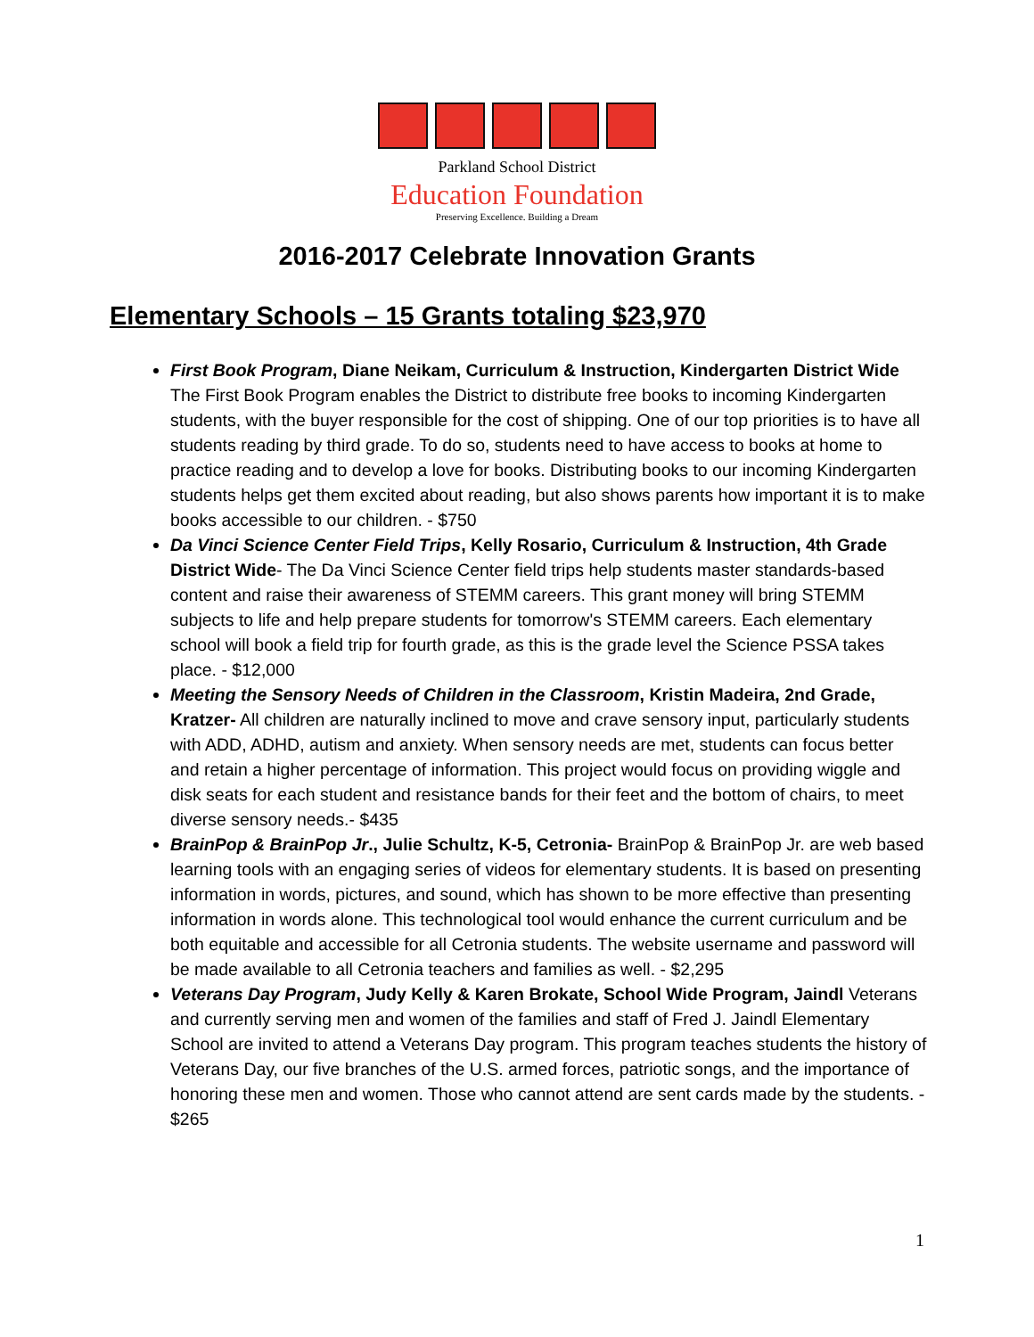Parkland School District
Education Foundation
Preserving Excellence. Building a Dream
2016-2017 Celebrate Innovation Grants
Elementary Schools – 15 Grants totaling $23,970
First Book Program, Diane Neikam, Curriculum & Instruction, Kindergarten District Wide The First Book Program enables the District to distribute free books to incoming Kindergarten students, with the buyer responsible for the cost of shipping. One of our top priorities is to have all students reading by third grade. To do so, students need to have access to books at home to practice reading and to develop a love for books. Distributing books to our incoming Kindergarten students helps get them excited about reading, but also shows parents how important it is to make books accessible to our children. - $750
Da Vinci Science Center Field Trips, Kelly Rosario, Curriculum & Instruction, 4th Grade District Wide- The Da Vinci Science Center field trips help students master standards-based content and raise their awareness of STEMM careers. This grant money will bring STEMM subjects to life and help prepare students for tomorrow's STEMM careers. Each elementary school will book a field trip for fourth grade, as this is the grade level the Science PSSA takes place. - $12,000
Meeting the Sensory Needs of Children in the Classroom, Kristin Madeira, 2nd Grade, Kratzer- All children are naturally inclined to move and crave sensory input, particularly students with ADD, ADHD, autism and anxiety. When sensory needs are met, students can focus better and retain a higher percentage of information. This project would focus on providing wiggle and disk seats for each student and resistance bands for their feet and the bottom of chairs, to meet diverse sensory needs.- $435
BrainPop & BrainPop Jr., Julie Schultz, K-5, Cetronia- BrainPop & BrainPop Jr. are web based learning tools with an engaging series of videos for elementary students. It is based on presenting information in words, pictures, and sound, which has shown to be more effective than presenting information in words alone. This technological tool would enhance the current curriculum and be both equitable and accessible for all Cetronia students. The website username and password will be made available to all Cetronia teachers and families as well. - $2,295
Veterans Day Program, Judy Kelly & Karen Brokate, School Wide Program, Jaindl Veterans and currently serving men and women of the families and staff of Fred J. Jaindl Elementary School are invited to attend a Veterans Day program. This program teaches students the history of Veterans Day, our five branches of the U.S. armed forces, patriotic songs, and the importance of honoring these men and women. Those who cannot attend are sent cards made by the students. - $265
1